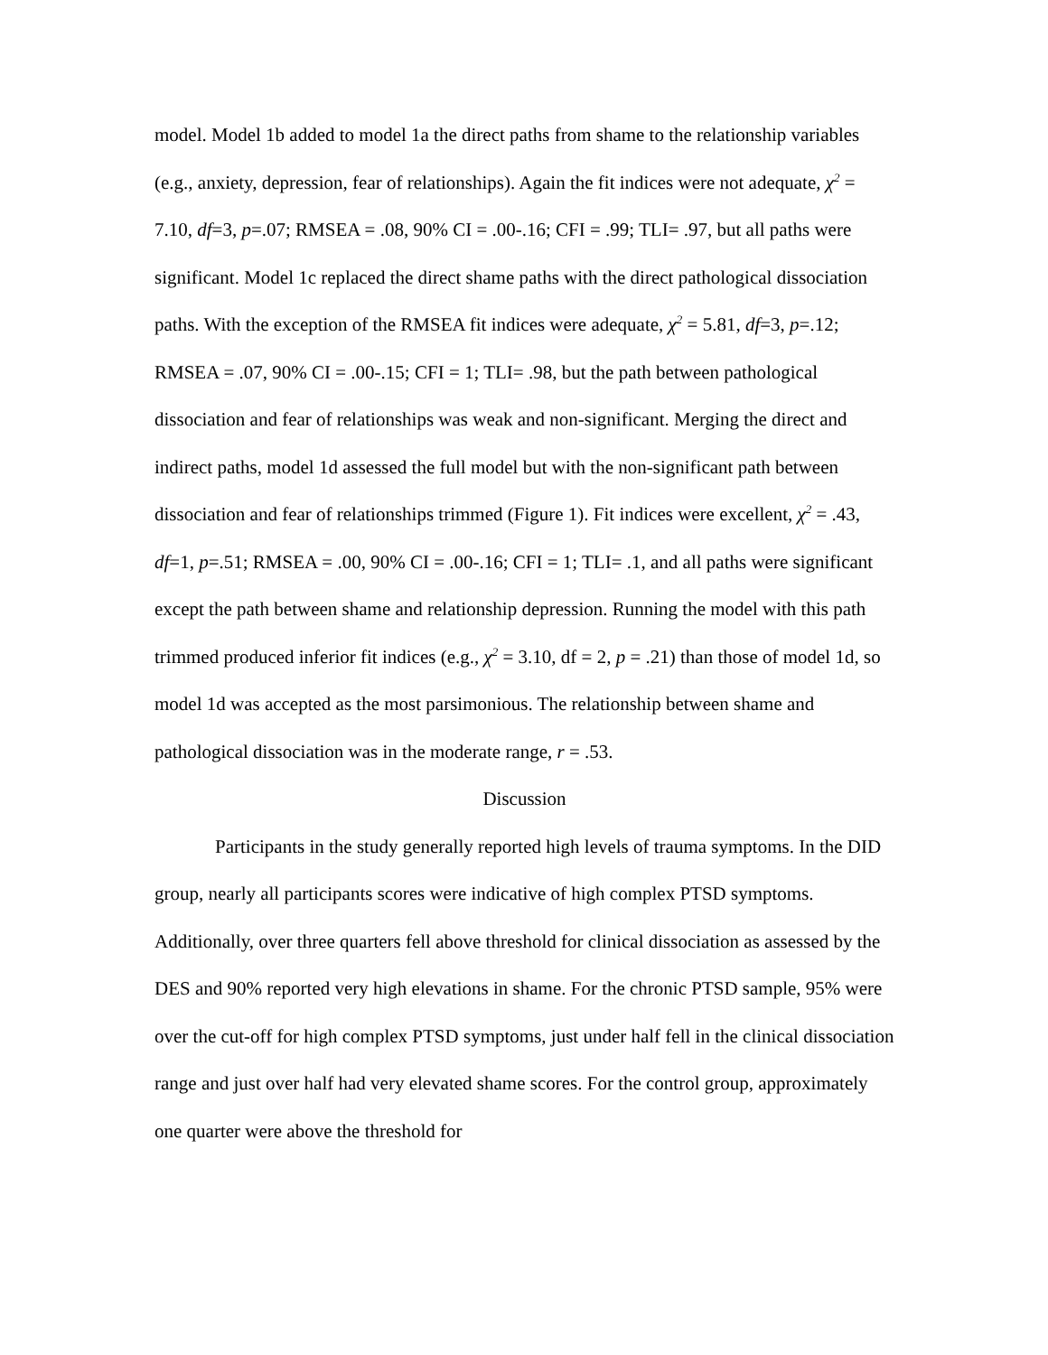model. Model 1b added to model 1a the direct paths from shame to the relationship variables (e.g., anxiety, depression, fear of relationships). Again the fit indices were not adequate, χ<sup>2</sup> = 7.10, df=3, p=.07; RMSEA = .08, 90% CI = .00-.16; CFI = .99; TLI= .97, but all paths were significant. Model 1c replaced the direct shame paths with the direct pathological dissociation paths. With the exception of the RMSEA fit indices were adequate, χ<sup>2</sup> = 5.81, df=3, p=.12; RMSEA = .07, 90% CI = .00-.15; CFI = 1; TLI= .98, but the path between pathological dissociation and fear of relationships was weak and non-significant. Merging the direct and indirect paths, model 1d assessed the full model but with the non-significant path between dissociation and fear of relationships trimmed (Figure 1). Fit indices were excellent, χ<sup>2</sup> = .43, df=1, p=.51; RMSEA = .00, 90% CI = .00-.16; CFI = 1; TLI= .1, and all paths were significant except the path between shame and relationship depression. Running the model with this path trimmed produced inferior fit indices (e.g., χ<sup>2</sup> = 3.10, df = 2, p = .21) than those of model 1d, so model 1d was accepted as the most parsimonious. The relationship between shame and pathological dissociation was in the moderate range, r = .53.
Discussion
Participants in the study generally reported high levels of trauma symptoms. In the DID group, nearly all participants scores were indicative of high complex PTSD symptoms. Additionally, over three quarters fell above threshold for clinical dissociation as assessed by the DES and 90% reported very high elevations in shame. For the chronic PTSD sample, 95% were over the cut-off for high complex PTSD symptoms, just under half fell in the clinical dissociation range and just over half had very elevated shame scores. For the control group, approximately one quarter were above the threshold for